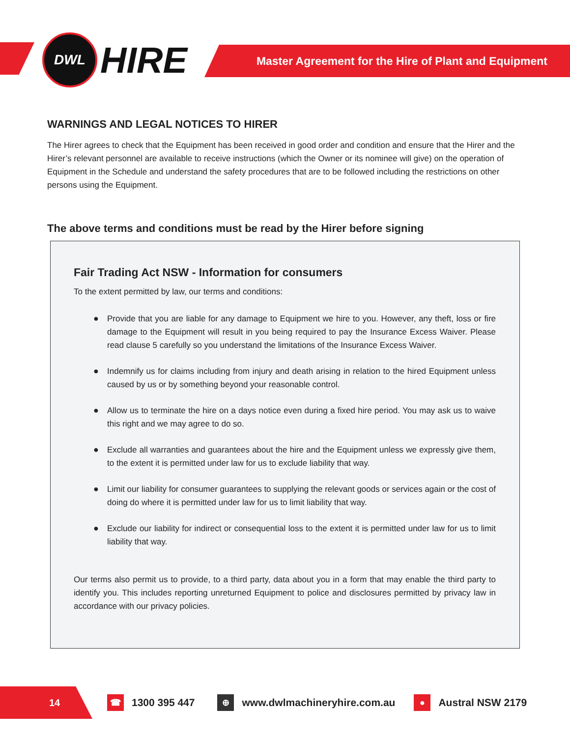DWL
HIRE
Master Agreement for the Hire of Plant and Equipment
WARNINGS AND LEGAL NOTICES TO HIRER
The Hirer agrees to check that the Equipment has been received in good order and condition and ensure that the Hirer and the Hirer’s relevant personnel are available to receive instructions (which the Owner or its nominee will give) on the operation of Equipment in the Schedule and understand the safety procedures that are to be followed including the restrictions on other persons using the Equipment.
The above terms and conditions must be read by the Hirer before signing
Fair Trading Act NSW - Information for consumers
To the extent permitted by law, our terms and conditions:
● Provide that you are liable for any damage to Equipment we hire to you. However, any theft, loss or fire damage to the Equipment will result in you being required to pay the Insurance Excess Waiver. Please read clause 5 carefully so you understand the limitations of the Insurance Excess Waiver.
● Indemnify us for claims including from injury and death arising in relation to the hired Equipment unless caused by us or by something beyond your reasonable control.
● Allow us to terminate the hire on a days notice even during a fixed hire period. You may ask us to waive this right and we may agree to do so.
● Exclude all warranties and guarantees about the hire and the Equipment unless we expressly give them, to the extent it is permitted under law for us to exclude liability that way.
● Limit our liability for consumer guarantees to supplying the relevant goods or services again or the cost of doing do where it is permitted under law for us to limit liability that way.
● Exclude our liability for indirect or consequential loss to the extent it is permitted under law for us to limit liability that way.
Our terms also permit us to provide, to a third party, data about you in a form that may enable the third party to identify you. This includes reporting unreturned Equipment to police and disclosures permitted by privacy law in accordance with our privacy policies.
14
☎ 1300 395 447
⊕ www.dwlmachineryhire.com.au
● Austral NSW 2179